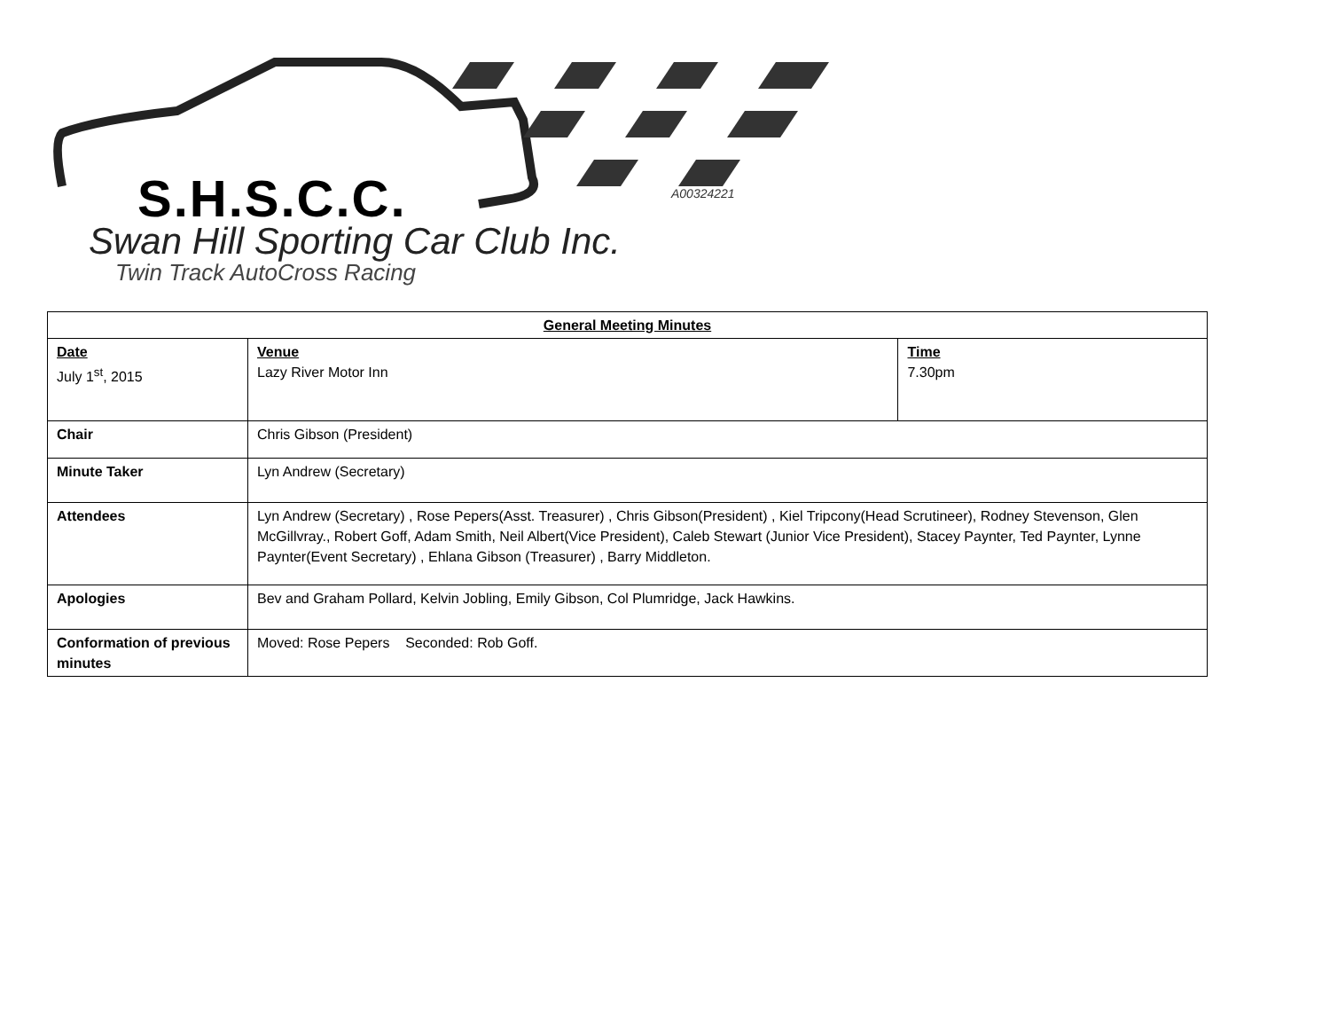S.H.S.C.C. A00324221
Swan Hill Sporting Car Club Inc.
Twin Track AutoCross Racing
| General Meeting Minutes | | | |
| --- | --- | --- | --- |
| Date July 1<sup>st</sup>, 2015 | | Venue Lazy River Motor Inn | Time 7.30pm |
| Chair | Chris Gibson (President) | | |
| Minute Taker | Lyn Andrew (Secretary) | | |
| Attendees | Lyn Andrew (Secretary) , Rose Pepers(Asst. Treasurer) , Chris Gibson(President) , Kiel Tripcony(Head Scrutineer), Rodney Stevenson, Glen McGillvray., Robert Goff, Adam Smith, Neil Albert(Vice President), Caleb Stewart (Junior Vice President), Stacey Paynter, Ted Paynter, Lynne Paynter(Event Secretary) , Ehlana Gibson (Treasurer) , Barry Middleton. | | |
| Apologies | Bev and Graham Pollard, Kelvin Jobling, Emily Gibson, Col Plumridge, Jack Hawkins. | | |
| Conformation of previous minutes | Moved: Rose Pepers Seconded: Rob Goff. | | |